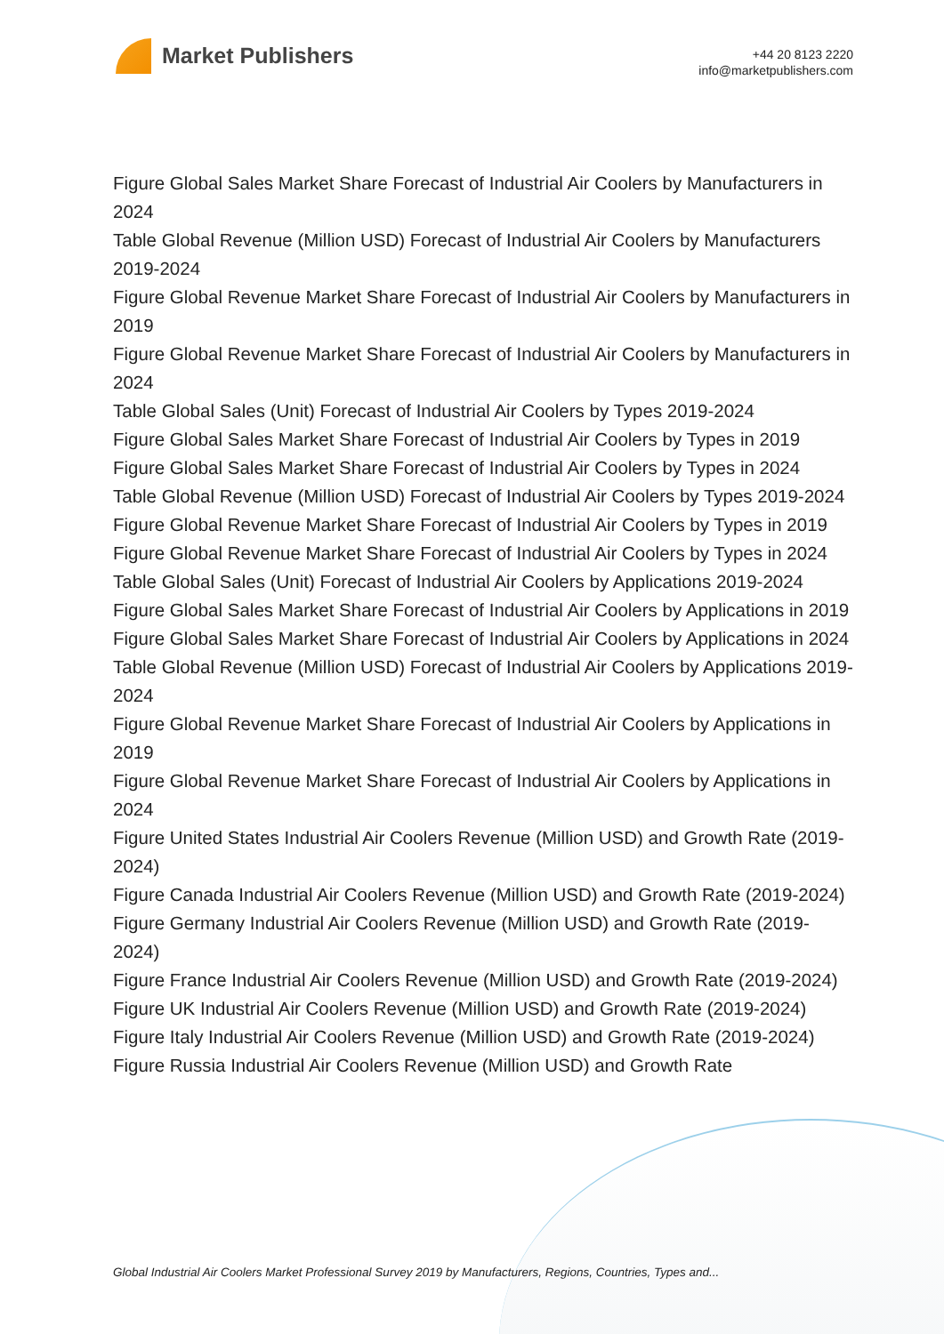Market Publishers
+44 20 8123 2220
info@marketpublishers.com
Figure Global Sales Market Share Forecast of Industrial Air Coolers by Manufacturers in 2024
Table Global Revenue (Million USD) Forecast of Industrial Air Coolers by Manufacturers 2019-2024
Figure Global Revenue Market Share Forecast of Industrial Air Coolers by Manufacturers in 2019
Figure Global Revenue Market Share Forecast of Industrial Air Coolers by Manufacturers in 2024
Table Global Sales (Unit) Forecast of Industrial Air Coolers by Types 2019-2024
Figure Global Sales Market Share Forecast of Industrial Air Coolers by Types in 2019
Figure Global Sales Market Share Forecast of Industrial Air Coolers by Types in 2024
Table Global Revenue (Million USD) Forecast of Industrial Air Coolers by Types 2019-2024
Figure Global Revenue Market Share Forecast of Industrial Air Coolers by Types in 2019
Figure Global Revenue Market Share Forecast of Industrial Air Coolers by Types in 2024
Table Global Sales (Unit) Forecast of Industrial Air Coolers by Applications 2019-2024
Figure Global Sales Market Share Forecast of Industrial Air Coolers by Applications in 2019
Figure Global Sales Market Share Forecast of Industrial Air Coolers by Applications in 2024
Table Global Revenue (Million USD) Forecast of Industrial Air Coolers by Applications 2019-2024
Figure Global Revenue Market Share Forecast of Industrial Air Coolers by Applications in 2019
Figure Global Revenue Market Share Forecast of Industrial Air Coolers by Applications in 2024
Figure United States Industrial Air Coolers Revenue (Million USD) and Growth Rate (2019-2024)
Figure Canada Industrial Air Coolers Revenue (Million USD) and Growth Rate (2019-2024)
Figure Germany Industrial Air Coolers Revenue (Million USD) and Growth Rate (2019-2024)
Figure France Industrial Air Coolers Revenue (Million USD) and Growth Rate (2019-2024)
Figure UK Industrial Air Coolers Revenue (Million USD) and Growth Rate (2019-2024)
Figure Italy Industrial Air Coolers Revenue (Million USD) and Growth Rate (2019-2024)
Figure Russia Industrial Air Coolers Revenue (Million USD) and Growth Rate
Global Industrial Air Coolers Market Professional Survey 2019 by Manufacturers, Regions, Countries, Types and...